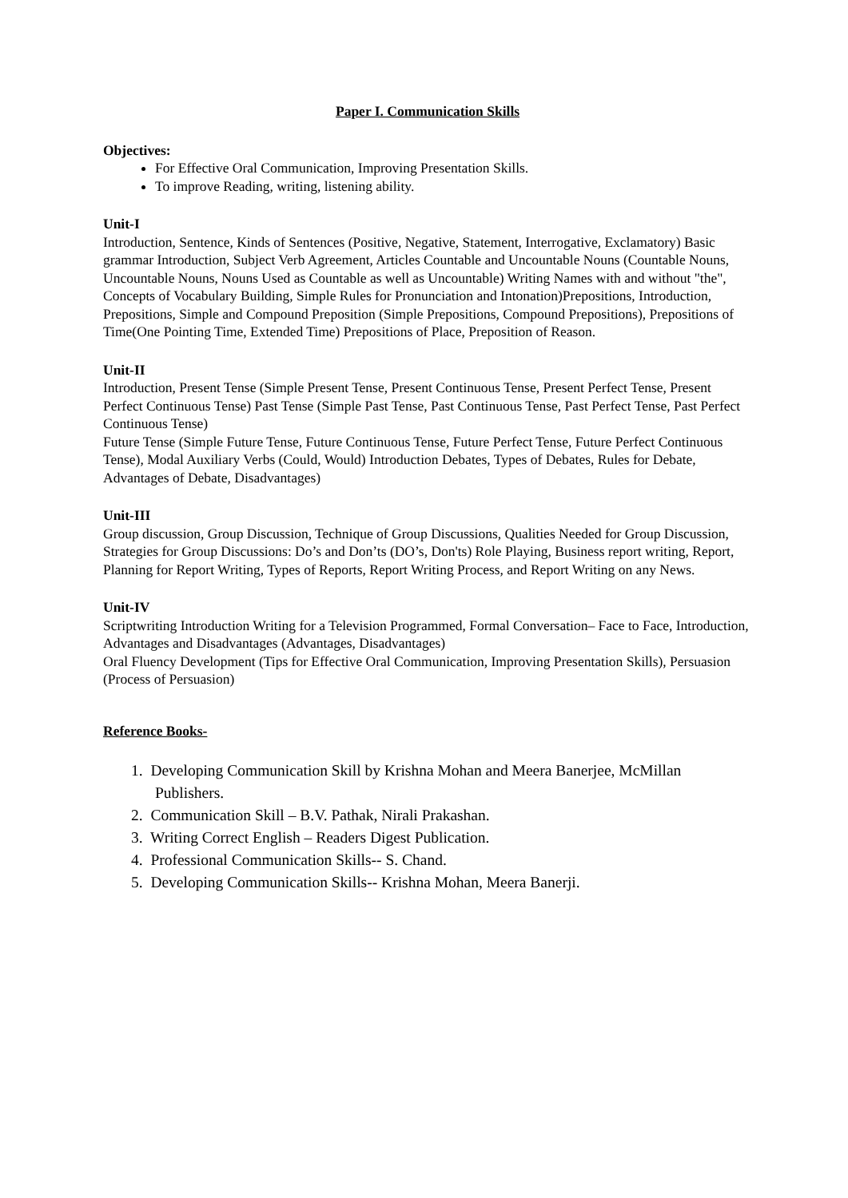Paper I. Communication Skills
Objectives:
For Effective Oral Communication, Improving Presentation Skills.
To improve Reading, writing, listening ability.
Unit-I
Introduction, Sentence, Kinds of Sentences (Positive, Negative, Statement, Interrogative, Exclamatory) Basic grammar Introduction, Subject Verb Agreement, Articles Countable and Uncountable Nouns (Countable Nouns, Uncountable Nouns, Nouns Used as Countable as well as Uncountable) Writing Names with and without "the", Concepts of Vocabulary Building, Simple Rules for Pronunciation and Intonation)Prepositions, Introduction, Prepositions, Simple and Compound Preposition (Simple Prepositions, Compound Prepositions), Prepositions of Time(One Pointing Time, Extended Time) Prepositions of Place, Preposition of Reason.
Unit-II
Introduction, Present Tense (Simple Present Tense, Present Continuous Tense, Present Perfect Tense, Present Perfect Continuous Tense) Past Tense (Simple Past Tense, Past Continuous Tense, Past Perfect Tense, Past Perfect Continuous Tense)
Future Tense (Simple Future Tense, Future Continuous Tense, Future Perfect Tense, Future Perfect Continuous Tense), Modal Auxiliary Verbs (Could, Would) Introduction Debates, Types of Debates, Rules for Debate, Advantages of Debate, Disadvantages)
Unit-III
Group discussion, Group Discussion, Technique of Group Discussions, Qualities Needed for Group Discussion, Strategies for Group Discussions: Do’s and Don’ts (DO’s, Don'ts) Role Playing, Business report writing, Report, Planning for Report Writing, Types of Reports, Report Writing Process, and Report Writing on any News.
Unit-IV
Scriptwriting Introduction Writing for a Television Programmed, Formal Conversation– Face to Face, Introduction, Advantages and Disadvantages (Advantages, Disadvantages)
Oral Fluency Development (Tips for Effective Oral Communication, Improving Presentation Skills), Persuasion (Process of Persuasion)
Reference Books-
1. Developing Communication Skill by Krishna Mohan and Meera Banerjee, McMillan Publishers.
2. Communication Skill – B.V. Pathak, Nirali Prakashan.
3. Writing Correct English – Readers Digest Publication.
4. Professional Communication Skills-- S. Chand.
5. Developing Communication Skills-- Krishna Mohan, Meera Banerji.